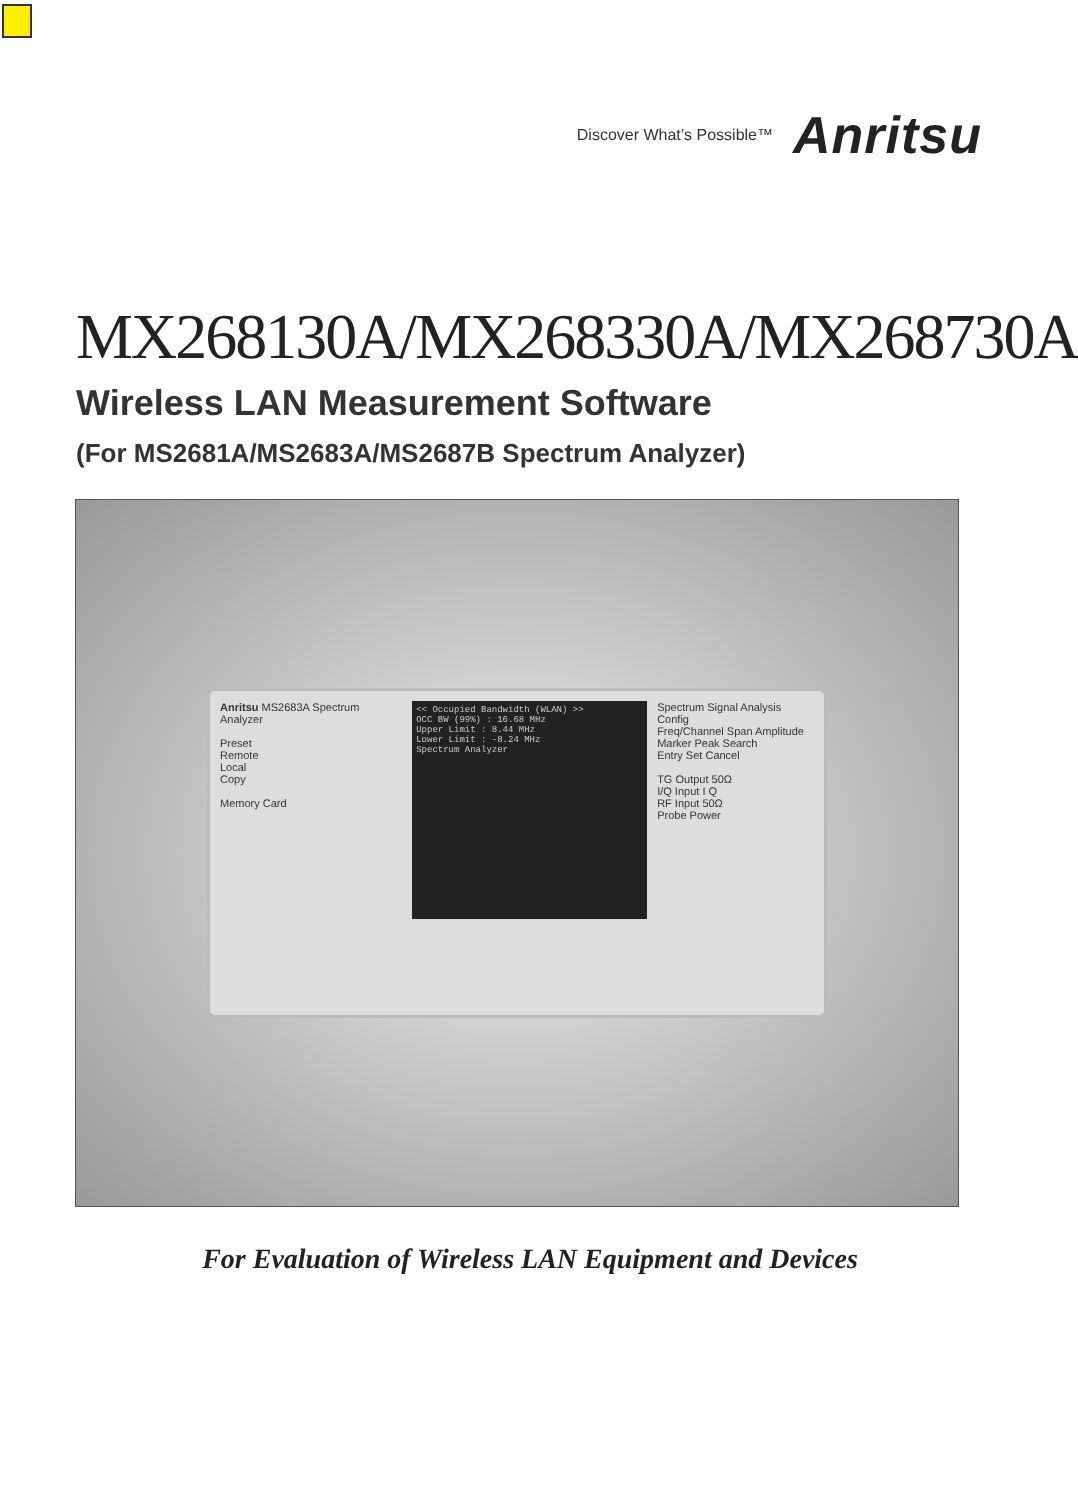Discover What’s Possible™ Anritsu
MX268130A/MX268330A/MX268730A
Wireless LAN Measurement Software
(For MS2681A/MS2683A/MS2687B Spectrum Analyzer)
Anritsu MS2683A Spectrum Analyzer
Preset
Remote
Local
Copy
Memory Card
<< Occupied Bandwidth (WLAN) >>
OCC BW (99%) : 16.68 MHz
Upper Limit : 8.44 MHz
Lower Limit : -8.24 MHz
Spectrum Analyzer
Spectrum Signal Analysis Config
Freq/Channel Span Amplitude
Marker Peak Search
Entry Set Cancel
TG Output 50Ω
I/Q Input I Q
RF Input 50Ω
Probe Power
For Evaluation of Wireless LAN Equipment and Devices